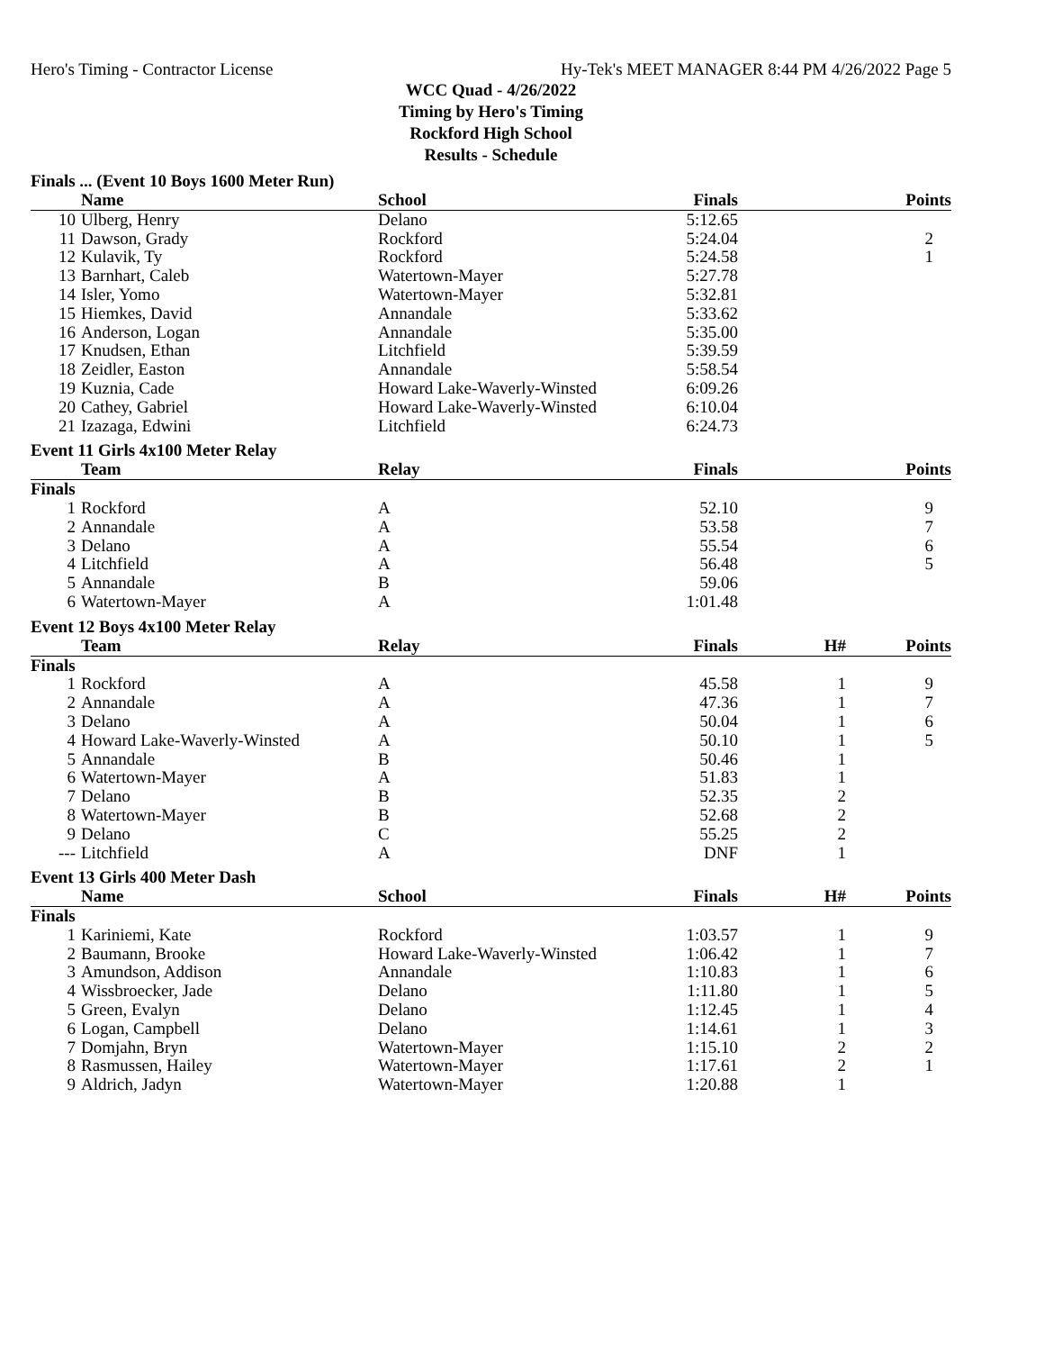Hero's Timing - Contractor License Hy-Tek's MEET MANAGER 8:44 PM 4/26/2022 Page 5
WCC Quad - 4/26/2022
Timing by Hero's Timing
Rockford High School
Results - Schedule
Finals ... (Event 10 Boys 1600 Meter Run)
| | Name | School | Finals | | Points |
| --- | --- | --- | --- | --- | --- |
| 10 | Ulberg, Henry | Delano | 5:12.65 | | |
| 11 | Dawson, Grady | Rockford | 5:24.04 | | 2 |
| 12 | Kulavik, Ty | Rockford | 5:24.58 | | 1 |
| 13 | Barnhart, Caleb | Watertown-Mayer | 5:27.78 | | |
| 14 | Isler, Yomo | Watertown-Mayer | 5:32.81 | | |
| 15 | Hiemkes, David | Annandale | 5:33.62 | | |
| 16 | Anderson, Logan | Annandale | 5:35.00 | | |
| 17 | Knudsen, Ethan | Litchfield | 5:39.59 | | |
| 18 | Zeidler, Easton | Annandale | 5:58.54 | | |
| 19 | Kuznia, Cade | Howard Lake-Waverly-Winsted | 6:09.26 | | |
| 20 | Cathey, Gabriel | Howard Lake-Waverly-Winsted | 6:10.04 | | |
| 21 | Izazaga, Edwini | Litchfield | 6:24.73 | | |
Event 11 Girls 4x100 Meter Relay
| | Team | Relay | Finals | | Points |
| --- | --- | --- | --- | --- | --- |
| Finals | | | | | |
| 1 | Rockford | A | 52.10 | | 9 |
| 2 | Annandale | A | 53.58 | | 7 |
| 3 | Delano | A | 55.54 | | 6 |
| 4 | Litchfield | A | 56.48 | | 5 |
| 5 | Annandale | B | 59.06 | | |
| 6 | Watertown-Mayer | A | 1:01.48 | | |
Event 12 Boys 4x100 Meter Relay
| | Team | Relay | Finals | H# | Points |
| --- | --- | --- | --- | --- | --- |
| Finals | | | | | |
| 1 | Rockford | A | 45.58 | 1 | 9 |
| 2 | Annandale | A | 47.36 | 1 | 7 |
| 3 | Delano | A | 50.04 | 1 | 6 |
| 4 | Howard Lake-Waverly-Winsted | A | 50.10 | 1 | 5 |
| 5 | Annandale | B | 50.46 | 1 | |
| 6 | Watertown-Mayer | A | 51.83 | 1 | |
| 7 | Delano | B | 52.35 | 2 | |
| 8 | Watertown-Mayer | B | 52.68 | 2 | |
| 9 | Delano | C | 55.25 | 2 | |
| --- | Litchfield | A | DNF | 1 | |
Event 13 Girls 400 Meter Dash
| | Name | School | Finals | H# | Points |
| --- | --- | --- | --- | --- | --- |
| Finals | | | | | |
| 1 | Kariniemi, Kate | Rockford | 1:03.57 | 1 | 9 |
| 2 | Baumann, Brooke | Howard Lake-Waverly-Winsted | 1:06.42 | 1 | 7 |
| 3 | Amundson, Addison | Annandale | 1:10.83 | 1 | 6 |
| 4 | Wissbroecker, Jade | Delano | 1:11.80 | 1 | 5 |
| 5 | Green, Evalyn | Delano | 1:12.45 | 1 | 4 |
| 6 | Logan, Campbell | Delano | 1:14.61 | 1 | 3 |
| 7 | Domjahn, Bryn | Watertown-Mayer | 1:15.10 | 2 | 2 |
| 8 | Rasmussen, Hailey | Watertown-Mayer | 1:17.61 | 2 | 1 |
| 9 | Aldrich, Jadyn | Watertown-Mayer | 1:20.88 | 1 | |